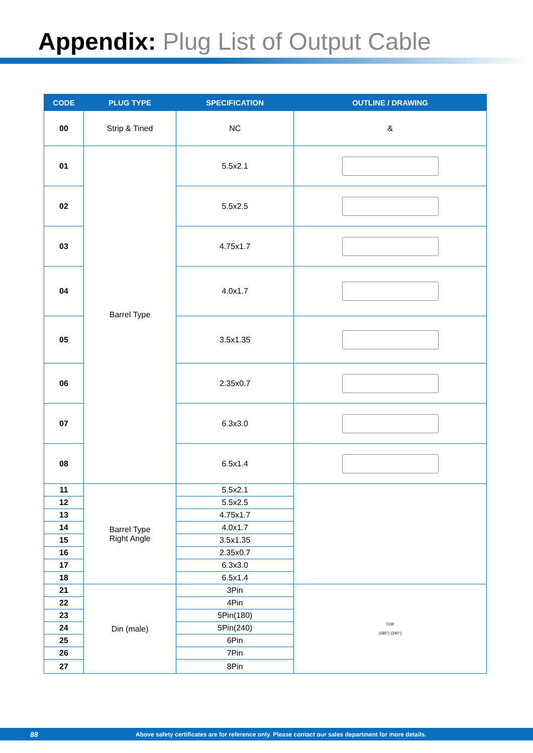Appendix: Plug List of Output Cable
| CODE | PLUG TYPE | SPECIFICATION | OUTLINE / DRAWING |
| --- | --- | --- | --- |
| 00 | Strip & Tined | NC | & |
| 01 | Barrel Type | 5.5x2.1 | |
| 02 | | 5.5x2.5 | |
| 03 | | 4.75x1.7 | |
| 04 | | 4.0x1.7 | |
| 05 | | 3.5x1.35 | |
| 06 | | 2.35x0.7 | |
| 07 | | 6.3x3.0 | |
| 08 | | 6.5x1.4 | |
| 11 | Barrel Type Right Angle | 5.5x2.1 | |
| 12 | | 5.5x2.5 | |
| 13 | | 4.75x1.7 | |
| 14 | | 4.0x1.7 | |
| 15 | | 3.5x1.35 | |
| 16 | | 2.35x0.7 | |
| 17 | | 6.3x3.0 | |
| 18 | | 6.5x1.4 | |
| 21 | Din (male) | 3Pin | TOP (180°) (240°) |
| 22 | | 4Pin | |
| 23 | | 5Pin(180) | |
| 24 | | 5Pin(240) | |
| 25 | | 6Pin | |
| 26 | | 7Pin | |
| 27 | | 8Pin | |
88 Above safety certificates are for reference only. Please contact our sales department for more details.